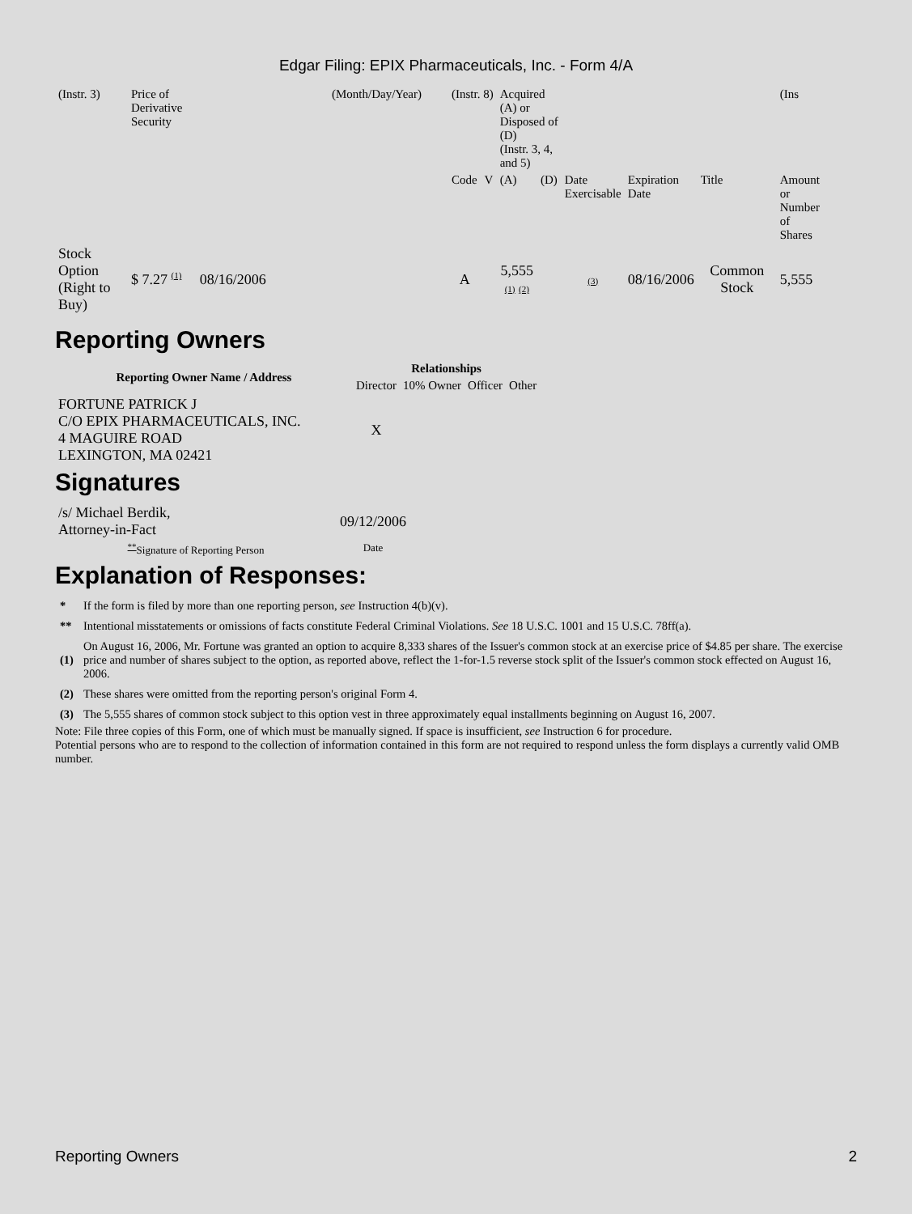Edgar Filing: EPIX Pharmaceuticals, Inc. - Form 4/A
| (Instr. 3) | Price of Derivative Security | (Month/Day/Year) | (Instr. 8) | | Acquired (A) or Disposed of (D) (Instr. 3, 4, and 5) | | | | | (Ins |
| | | | Code | V | (A) | (D) | Date Exercisable | Expiration Date | Title | Amount or Number of Shares |
| Stock Option (Right to Buy) | $ 7.27 <sup>(1)</sup> 08/16/2006 | | A | | 5,555 (1) (2) | | (3) | 08/16/2006 | Common Stock | 5,555 |
Reporting Owners
| Reporting Owner Name / Address | Relationships | | | |
| --- | --- | --- | --- | --- |
| | Director | 10% Owner | Officer | Other |
| FORTUNE PATRICK J C/O EPIX PHARMACEUTICALS, INC. 4 MAGUIRE ROAD LEXINGTON, MA 02421 | X | | | |
Signatures
| /s/ Michael Berdik, Attorney-in-Fact | 09/12/2006 |
| <sup>**</sup> Signature of Reporting Person | Date |
Explanation of Responses:
| * | If the form is filed by more than one reporting person, see Instruction 4(b)(v). |
| ** | Intentional misstatements or omissions of facts constitute Federal Criminal Violations. See 18 U.S.C. 1001 and 15 U.S.C. 78ff(a). |
| (1) | On August 16, 2006, Mr. Fortune was granted an option to acquire 8,333 shares of the Issuer's common stock at an exercise price of $4.85 per share. The exercise price and number of shares subject to the option, as reported above, reflect the 1-for-1.5 reverse stock split of the Issuer's common stock effected on August 16, 2006. |
| (2) | These shares were omitted from the reporting person's original Form 4. |
| (3) | The 5,555 shares of common stock subject to this option vest in three approximately equal installments beginning on August 16, 2007. |
Note: File three copies of this Form, one of which must be manually signed. If space is insufficient, see Instruction 6 for procedure.
Potential persons who are to respond to the collection of information contained in this form are not required to respond unless the form displays a currently valid OMB number.
Reporting Owners 2